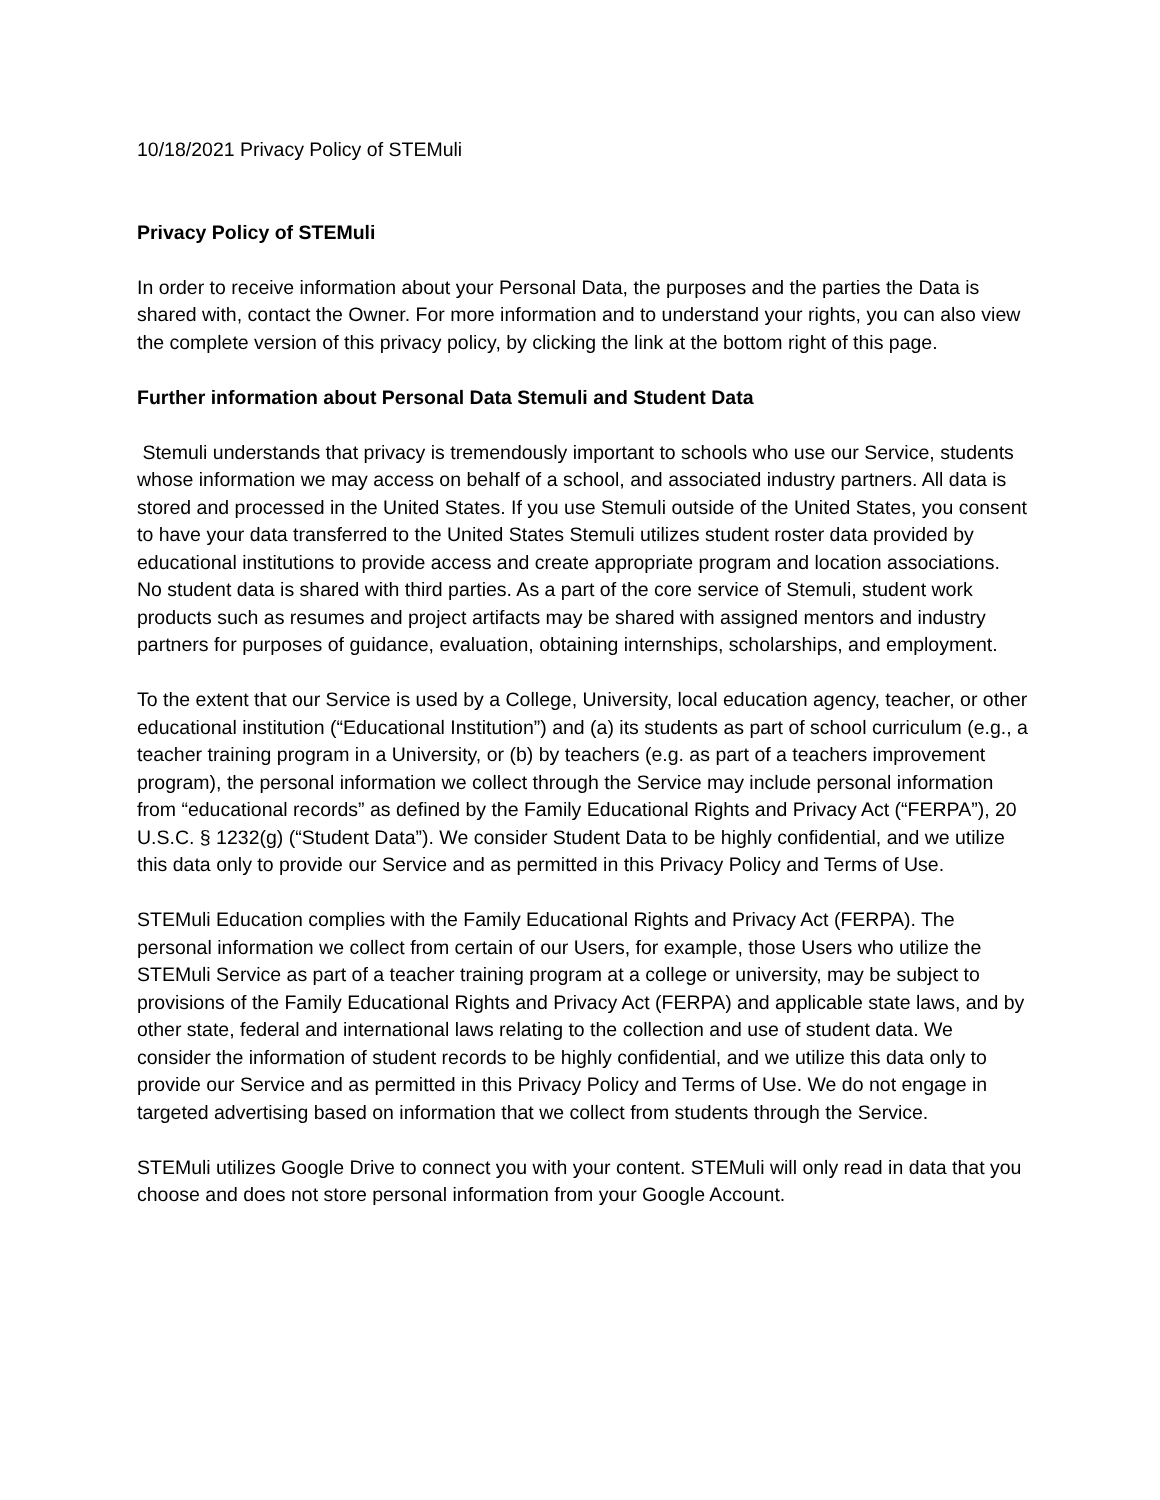10/18/2021 Privacy Policy of STEMuli
Privacy Policy of STEMuli
In order to receive information about your Personal Data, the purposes and the parties the Data is shared with, contact the Owner. For more information and to understand your rights, you can also view the complete version of this privacy policy, by clicking the link at the bottom right of this page.
Further information about Personal Data Stemuli and Student Data
Stemuli understands that privacy is tremendously important to schools who use our Service, students whose information we may access on behalf of a school, and associated industry partners. All data is stored and processed in the United States. If you use Stemuli outside of the United States, you consent to have your data transferred to the United States Stemuli utilizes student roster data provided by educational institutions to provide access and create appropriate program and location associations. No student data is shared with third parties. As a part of the core service of Stemuli, student work products such as resumes and project artifacts may be shared with assigned mentors and industry partners for purposes of guidance, evaluation, obtaining internships, scholarships, and employment.
To the extent that our Service is used by a College, University, local education agency, teacher, or other educational institution (“Educational Institution”) and (a) its students as part of school curriculum (e.g., a teacher training program in a University, or (b) by teachers (e.g. as part of a teachers improvement program), the personal information we collect through the Service may include personal information from “educational records” as defined by the Family Educational Rights and Privacy Act (“FERPA”), 20 U.S.C. § 1232(g) (“Student Data”). We consider Student Data to be highly confidential, and we utilize this data only to provide our Service and as permitted in this Privacy Policy and Terms of Use.
STEMuli Education complies with the Family Educational Rights and Privacy Act (FERPA). The personal information we collect from certain of our Users, for example, those Users who utilize the STEMuli Service as part of a teacher training program at a college or university, may be subject to provisions of the Family Educational Rights and Privacy Act (FERPA) and applicable state laws, and by other state, federal and international laws relating to the collection and use of student data. We consider the information of student records to be highly confidential, and we utilize this data only to provide our Service and as permitted in this Privacy Policy and Terms of Use. We do not engage in targeted advertising based on information that we collect from students through the Service.
STEMuli utilizes Google Drive to connect you with your content. STEMuli will only read in data that you choose and does not store personal information from your Google Account.